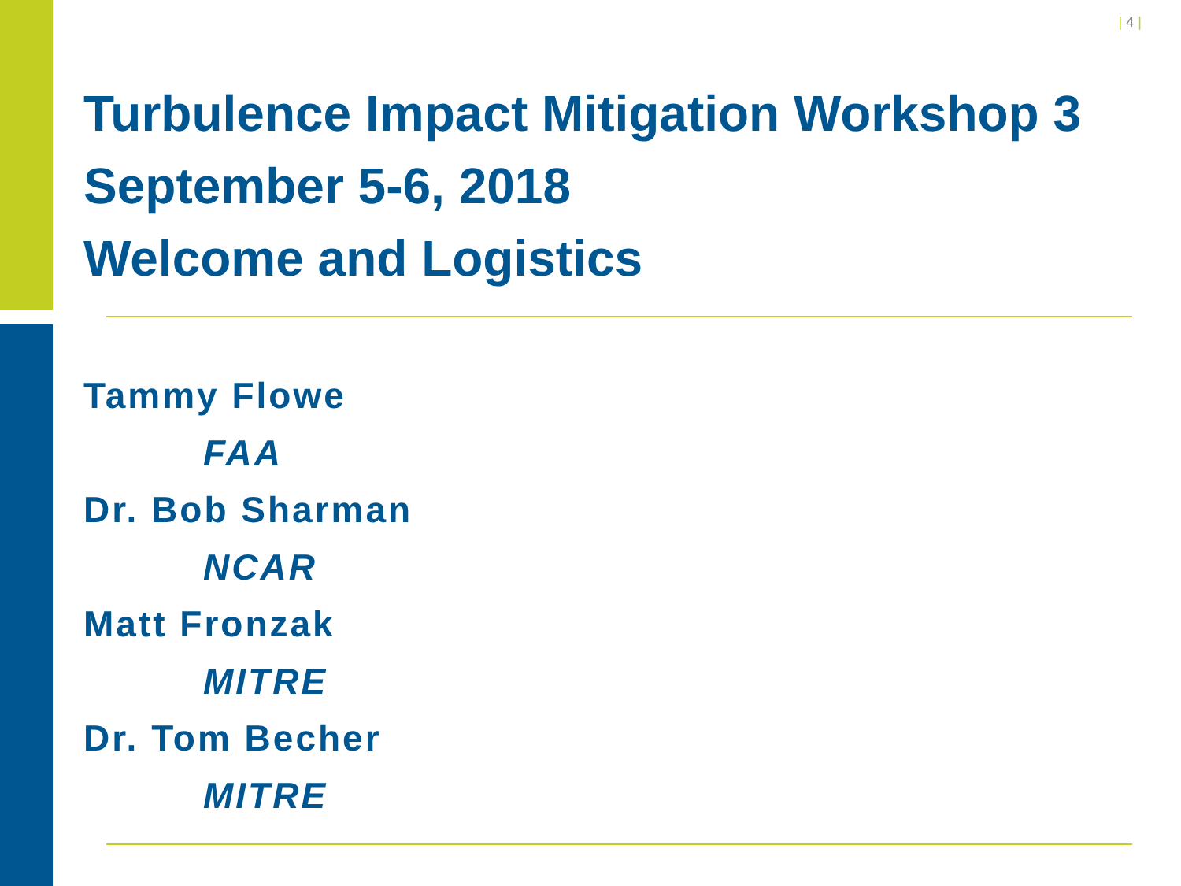| 4 |
Turbulence Impact Mitigation Workshop 3
September 5-6, 2018
Welcome and Logistics
Tammy Flowe
FAA
Dr. Bob Sharman
NCAR
Matt Fronzak
MITRE
Dr. Tom Becher
MITRE